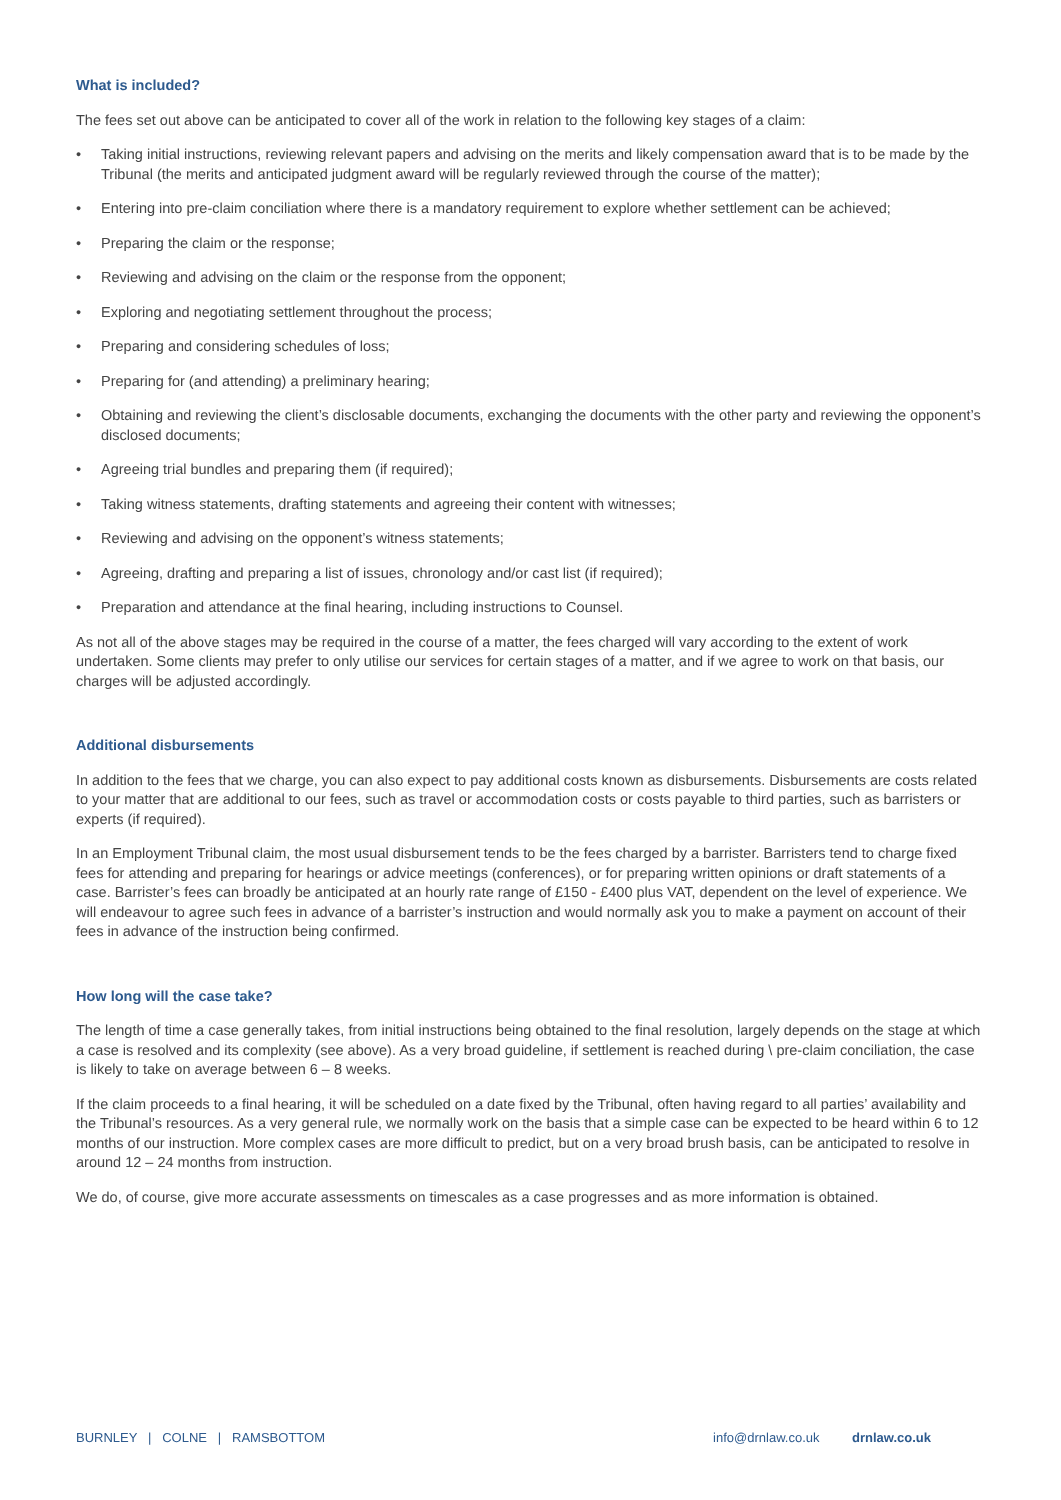What is included?
The fees set out above can be anticipated to cover all of the work in relation to the following key stages of a claim:
• Taking initial instructions, reviewing relevant papers and advising on the merits and likely compensation award that is to be made by the Tribunal (the merits and anticipated judgment award will be regularly reviewed through the course of the matter);
• Entering into pre-claim conciliation where there is a mandatory requirement to explore whether settlement can be achieved;
• Preparing the claim or the response;
• Reviewing and advising on the claim or the response from the opponent;
• Exploring and negotiating settlement throughout the process;
• Preparing and considering schedules of loss;
• Preparing for (and attending) a preliminary hearing;
• Obtaining and reviewing the client’s disclosable documents, exchanging the documents with the other party and reviewing the opponent’s disclosed documents;
• Agreeing trial bundles and preparing them (if required);
• Taking witness statements, drafting statements and agreeing their content with witnesses;
• Reviewing and advising on the opponent’s witness statements;
• Agreeing, drafting and preparing a list of issues, chronology and/or cast list (if required);
• Preparation and attendance at the final hearing, including instructions to Counsel.
As not all of the above stages may be required in the course of a matter, the fees charged will vary according to the extent of work undertaken. Some clients may prefer to only utilise our services for certain stages of a matter, and if we agree to work on that basis, our charges will be adjusted accordingly.
Additional disbursements
In addition to the fees that we charge, you can also expect to pay additional costs known as disbursements. Disbursements are costs related to your matter that are additional to our fees, such as travel or accommodation costs or costs payable to third parties, such as barristers or experts (if required).
In an Employment Tribunal claim, the most usual disbursement tends to be the fees charged by a barrister. Barristers tend to charge fixed fees for attending and preparing for hearings or advice meetings (conferences), or for preparing written opinions or draft statements of a case. Barrister’s fees can broadly be anticipated at an hourly rate range of £150 - £400 plus VAT, dependent on the level of experience. We will endeavour to agree such fees in advance of a barrister’s instruction and would normally ask you to make a payment on account of their fees in advance of the instruction being confirmed.
How long will the case take?
The length of time a case generally takes, from initial instructions being obtained to the final resolution, largely depends on the stage at which a case is resolved and its complexity (see above). As a very broad guideline, if settlement is reached during \ pre-claim conciliation, the case is likely to take on average between 6 – 8 weeks.
If the claim proceeds to a final hearing, it will be scheduled on a date fixed by the Tribunal, often having regard to all parties’ availability and the Tribunal’s resources. As a very general rule, we normally work on the basis that a simple case can be expected to be heard within 6 to 12 months of our instruction. More complex cases are more difficult to predict, but on a very broad brush basis, can be anticipated to resolve in around 12 – 24 months from instruction.
We do, of course, give more accurate assessments on timescales as a case progresses and as more information is obtained.
BURNLEY | COLNE | RAMSBOTTOM
info@drnlaw.co.uk drnlaw.co.uk